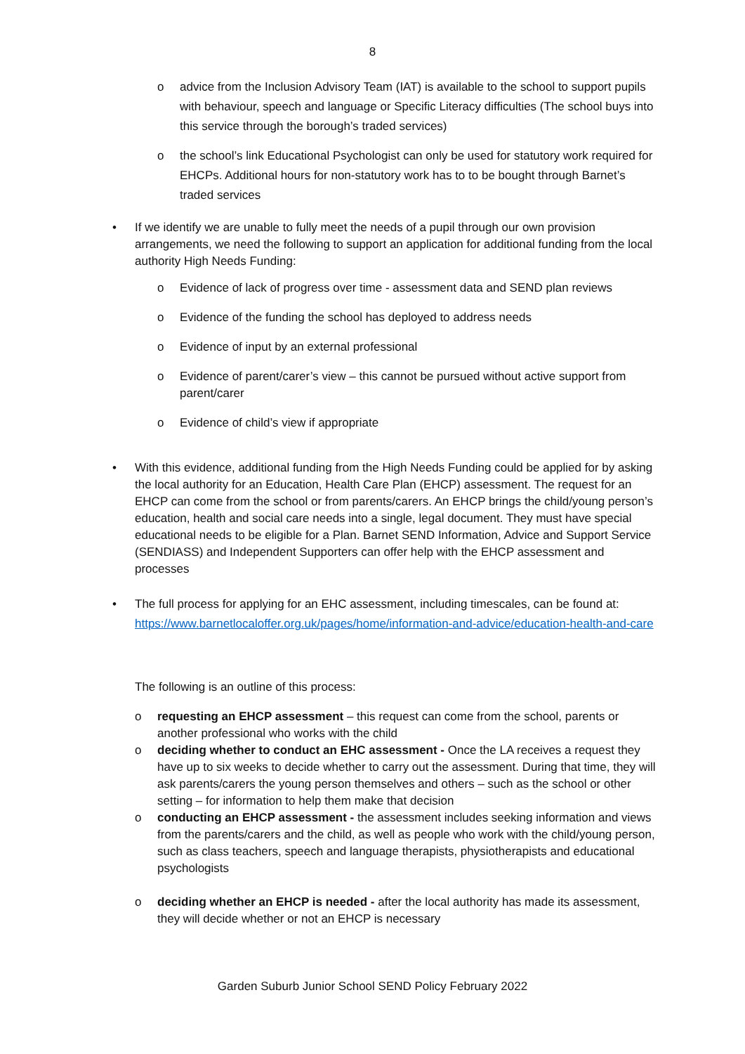8
o advice from the Inclusion Advisory Team (IAT) is available to the school to support pupils with behaviour, speech and language or Specific Literacy difficulties (The school buys into this service through the borough’s traded services)
o the school’s link Educational Psychologist can only be used for statutory work required for EHCPs. Additional hours for non-statutory work has to to be bought through Barnet’s traded services
• If we identify we are unable to fully meet the needs of a pupil through our own provision arrangements, we need the following to support an application for additional funding from the local authority High Needs Funding:
o Evidence of lack of progress over time - assessment data and SEND plan reviews
o Evidence of the funding the school has deployed to address needs
o Evidence of input by an external professional
o Evidence of parent/carer’s view – this cannot be pursued without active support from parent/carer
o Evidence of child’s view if appropriate
• With this evidence, additional funding from the High Needs Funding could be applied for by asking the local authority for an Education, Health Care Plan (EHCP) assessment. The request for an EHCP can come from the school or from parents/carers. An EHCP brings the child/young person’s education, health and social care needs into a single, legal document. They must have special educational needs to be eligible for a Plan. Barnet SEND Information, Advice and Support Service (SENDIASS) and Independent Supporters can offer help with the EHCP assessment and processes
• The full process for applying for an EHC assessment, including timescales, can be found at: https://www.barnetlocaloffer.org.uk/pages/home/information-and-advice/education-health-and-care
The following is an outline of this process:
o requesting an EHCP assessment – this request can come from the school, parents or another professional who works with the child
o deciding whether to conduct an EHC assessment - Once the LA receives a request they have up to six weeks to decide whether to carry out the assessment. During that time, they will ask parents/carers the young person themselves and others – such as the school or other setting – for information to help them make that decision
o conducting an EHCP assessment - the assessment includes seeking information and views from the parents/carers and the child, as well as people who work with the child/young person, such as class teachers, speech and language therapists, physiotherapists and educational psychologists
o deciding whether an EHCP is needed - after the local authority has made its assessment, they will decide whether or not an EHCP is necessary
Garden Suburb Junior School SEND Policy February 2022